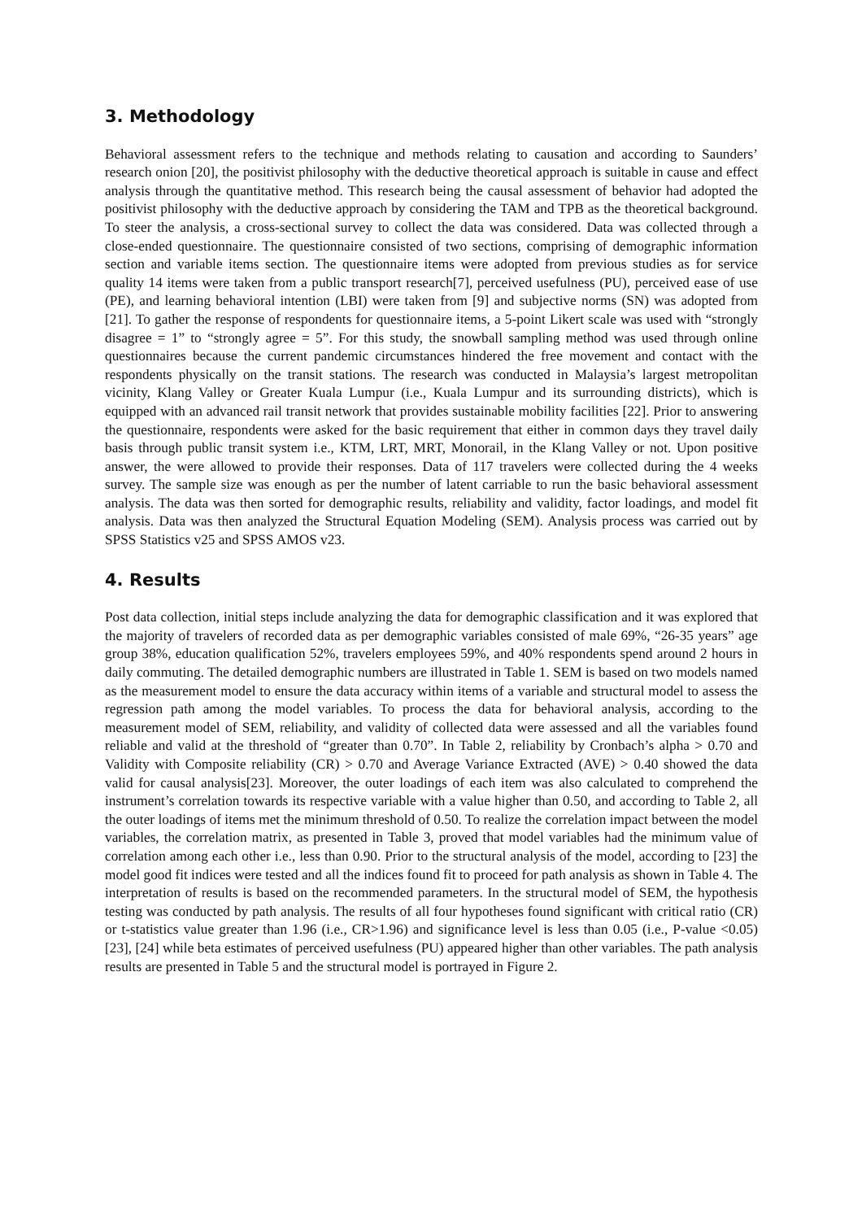3. Methodology
Behavioral assessment refers to the technique and methods relating to causation and according to Saunders’ research onion [20], the positivist philosophy with the deductive theoretical approach is suitable in cause and effect analysis through the quantitative method. This research being the causal assessment of behavior had adopted the positivist philosophy with the deductive approach by considering the TAM and TPB as the theoretical background. To steer the analysis, a cross-sectional survey to collect the data was considered. Data was collected through a close-ended questionnaire. The questionnaire consisted of two sections, comprising of demographic information section and variable items section. The questionnaire items were adopted from previous studies as for service quality 14 items were taken from a public transport research[7], perceived usefulness (PU), perceived ease of use (PE), and learning behavioral intention (LBI) were taken from [9] and subjective norms (SN) was adopted from [21]. To gather the response of respondents for questionnaire items, a 5-point Likert scale was used with “strongly disagree = 1” to “strongly agree = 5”. For this study, the snowball sampling method was used through online questionnaires because the current pandemic circumstances hindered the free movement and contact with the respondents physically on the transit stations. The research was conducted in Malaysia’s largest metropolitan vicinity, Klang Valley or Greater Kuala Lumpur (i.e., Kuala Lumpur and its surrounding districts), which is equipped with an advanced rail transit network that provides sustainable mobility facilities [22]. Prior to answering the questionnaire, respondents were asked for the basic requirement that either in common days they travel daily basis through public transit system i.e., KTM, LRT, MRT, Monorail, in the Klang Valley or not. Upon positive answer, the were allowed to provide their responses. Data of 117 travelers were collected during the 4 weeks survey. The sample size was enough as per the number of latent carriable to run the basic behavioral assessment analysis. The data was then sorted for demographic results, reliability and validity, factor loadings, and model fit analysis. Data was then analyzed the Structural Equation Modeling (SEM). Analysis process was carried out by SPSS Statistics v25 and SPSS AMOS v23.
4. Results
Post data collection, initial steps include analyzing the data for demographic classification and it was explored that the majority of travelers of recorded data as per demographic variables consisted of male 69%, “26-35 years” age group 38%, education qualification 52%, travelers employees 59%, and 40% respondents spend around 2 hours in daily commuting. The detailed demographic numbers are illustrated in Table 1. SEM is based on two models named as the measurement model to ensure the data accuracy within items of a variable and structural model to assess the regression path among the model variables. To process the data for behavioral analysis, according to the measurement model of SEM, reliability, and validity of collected data were assessed and all the variables found reliable and valid at the threshold of “greater than 0.70”. In Table 2, reliability by Cronbach’s alpha > 0.70 and Validity with Composite reliability (CR) > 0.70 and Average Variance Extracted (AVE) > 0.40 showed the data valid for causal analysis[23]. Moreover, the outer loadings of each item was also calculated to comprehend the instrument’s correlation towards its respective variable with a value higher than 0.50, and according to Table 2, all the outer loadings of items met the minimum threshold of 0.50. To realize the correlation impact between the model variables, the correlation matrix, as presented in Table 3, proved that model variables had the minimum value of correlation among each other i.e., less than 0.90. Prior to the structural analysis of the model, according to [23] the model good fit indices were tested and all the indices found fit to proceed for path analysis as shown in Table 4. The interpretation of results is based on the recommended parameters. In the structural model of SEM, the hypothesis testing was conducted by path analysis. The results of all four hypotheses found significant with critical ratio (CR) or t-statistics value greater than 1.96 (i.e., CR>1.96) and significance level is less than 0.05 (i.e., P-value <0.05) [23], [24] while beta estimates of perceived usefulness (PU) appeared higher than other variables. The path analysis results are presented in Table 5 and the structural model is portrayed in Figure 2.